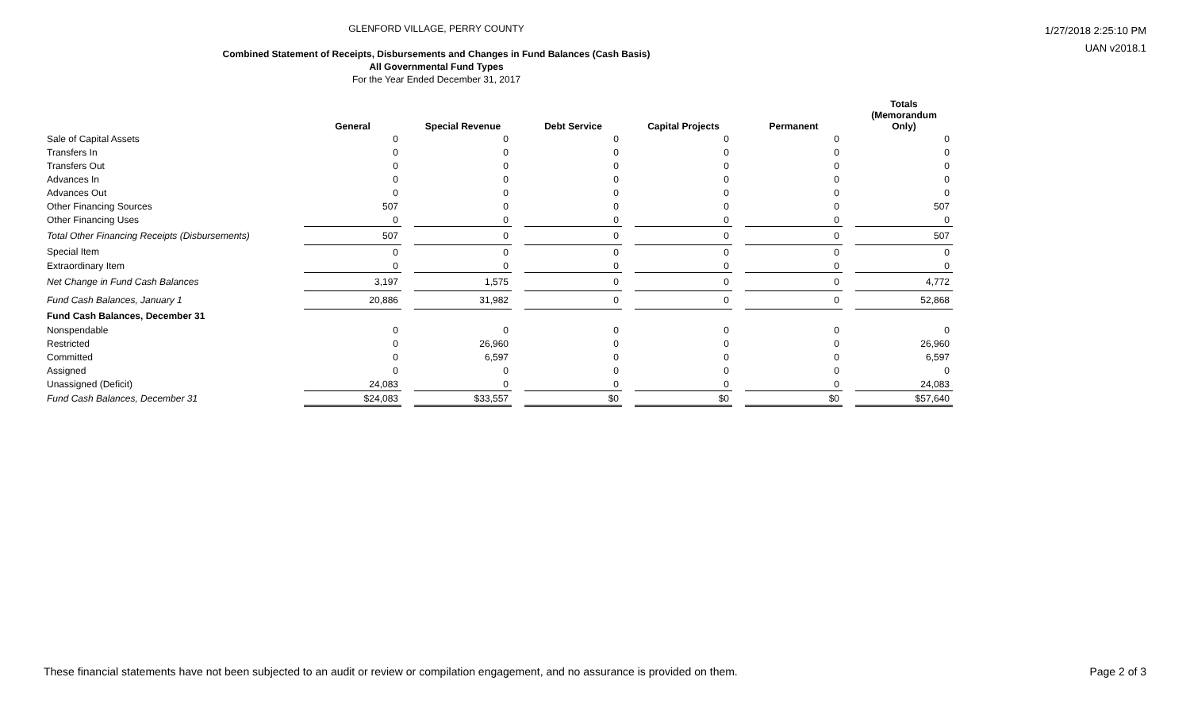GLENFORD VILLAGE, PERRY COUNTY
Combined Statement of Receipts, Disbursements and Changes in Fund Balances (Cash Basis)
All Governmental Fund Types
For the Year Ended December 31, 2017
1/27/2018 2:25:10 PM
UAN v2018.1
| | General | | Special Revenue | | Debt Service | | Capital Projects | | Permanent | | Totals (Memorandum Only) |
| Sale of Capital Assets | 0 | | 0 | | 0 | | 0 | | 0 | | 0 |
| Transfers In | 0 | | 0 | | 0 | | 0 | | 0 | | 0 |
| Transfers Out | 0 | | 0 | | 0 | | 0 | | 0 | | 0 |
| Advances In | 0 | | 0 | | 0 | | 0 | | 0 | | 0 |
| Advances Out | 0 | | 0 | | 0 | | 0 | | 0 | | 0 |
| Other Financing Sources | 507 | | 0 | | 0 | | 0 | | 0 | | 507 |
| Other Financing Uses | 0 | | 0 | | 0 | | 0 | | 0 | | 0 |
| Total Other Financing Receipts (Disbursements) | 507 | | 0 | | 0 | | 0 | | 0 | | 507 |
| Special Item | 0 | | 0 | | 0 | | 0 | | 0 | | 0 |
| Extraordinary Item | 0 | | 0 | | 0 | | 0 | | 0 | | 0 |
| Net Change in Fund Cash Balances | 3,197 | | 1,575 | | 0 | | 0 | | 0 | | 4,772 |
| Fund Cash Balances, January 1 | 20,886 | | 31,982 | | 0 | | 0 | | 0 | | 52,868 |
| Fund Cash Balances, December 31 | | | | | | | | | | | |
| Nonspendable | 0 | | 0 | | 0 | | 0 | | 0 | | 0 |
| Restricted | 0 | | 26,960 | | 0 | | 0 | | 0 | | 26,960 |
| Committed | 0 | | 6,597 | | 0 | | 0 | | 0 | | 6,597 |
| Assigned | 0 | | 0 | | 0 | | 0 | | 0 | | 0 |
| Unassigned (Deficit) | 24,083 | | 0 | | 0 | | 0 | | 0 | | 24,083 |
| Fund Cash Balances, December 31 | $24,083 | | $33,557 | | $0 | | $0 | | $0 | | $57,640 |
These financial statements have not been subjected to an audit or review or compilation engagement, and no assurance is provided on them. Page 2 of 3